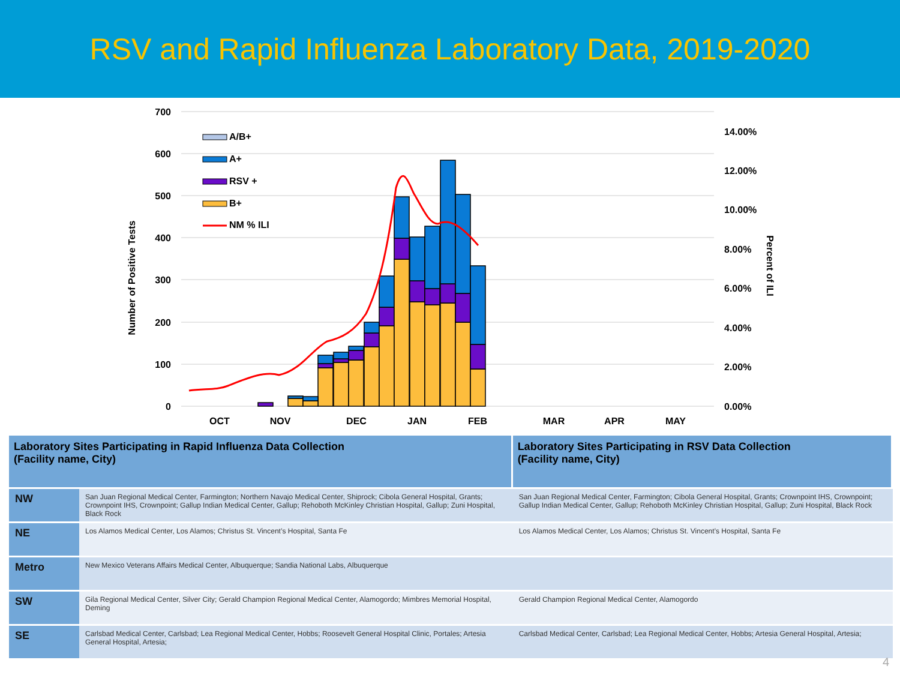RSV and Rapid Influenza Laboratory Data, 2019-2020
700
600
500
400
300
200
100
0
14.00%
12.00%
10.00%
8.00%
6.00%
4.00%
2.00%
0.00%
OCT
NOV
DEC
JAN
FEB
MAR
APR
MAY
Number of Positive Tests
Percent of ILI
A/B+
A+
RSV +
B+
NM % ILI
| Laboratory Sites Participating in Rapid Influenza Data Collection (Facility name, City) | | Laboratory Sites Participating in RSV Data Collection (Facility name, City) |
| --- | --- | --- |
| NW | San Juan Regional Medical Center, Farmington; Northern Navajo Medical Center, Shiprock; Cibola General Hospital, Grants; Crownpoint IHS, Crownpoint; Gallup Indian Medical Center, Gallup; Rehoboth McKinley Christian Hospital, Gallup; Zuni Hospital, Black Rock | San Juan Regional Medical Center, Farmington; Cibola General Hospital, Grants; Crownpoint IHS, Crownpoint; Gallup Indian Medical Center, Gallup; Rehoboth McKinley Christian Hospital, Gallup; Zuni Hospital, Black Rock |
| NE | Los Alamos Medical Center, Los Alamos; Christus St. Vincent’s Hospital, Santa Fe | Los Alamos Medical Center, Los Alamos; Christus St. Vincent’s Hospital, Santa Fe |
| Metro | New Mexico Veterans Affairs Medical Center, Albuquerque; Sandia National Labs, Albuquerque | |
| SW | Gila Regional Medical Center, Silver City; Gerald Champion Regional Medical Center, Alamogordo; Mimbres Memorial Hospital, Deming | Gerald Champion Regional Medical Center, Alamogordo |
| SE | Carlsbad Medical Center, Carlsbad; Lea Regional Medical Center, Hobbs; Roosevelt General Hospital Clinic, Portales; Artesia General Hospital, Artesia; | Carlsbad Medical Center, Carlsbad; Lea Regional Medical Center, Hobbs; Artesia General Hospital, Artesia; |
4